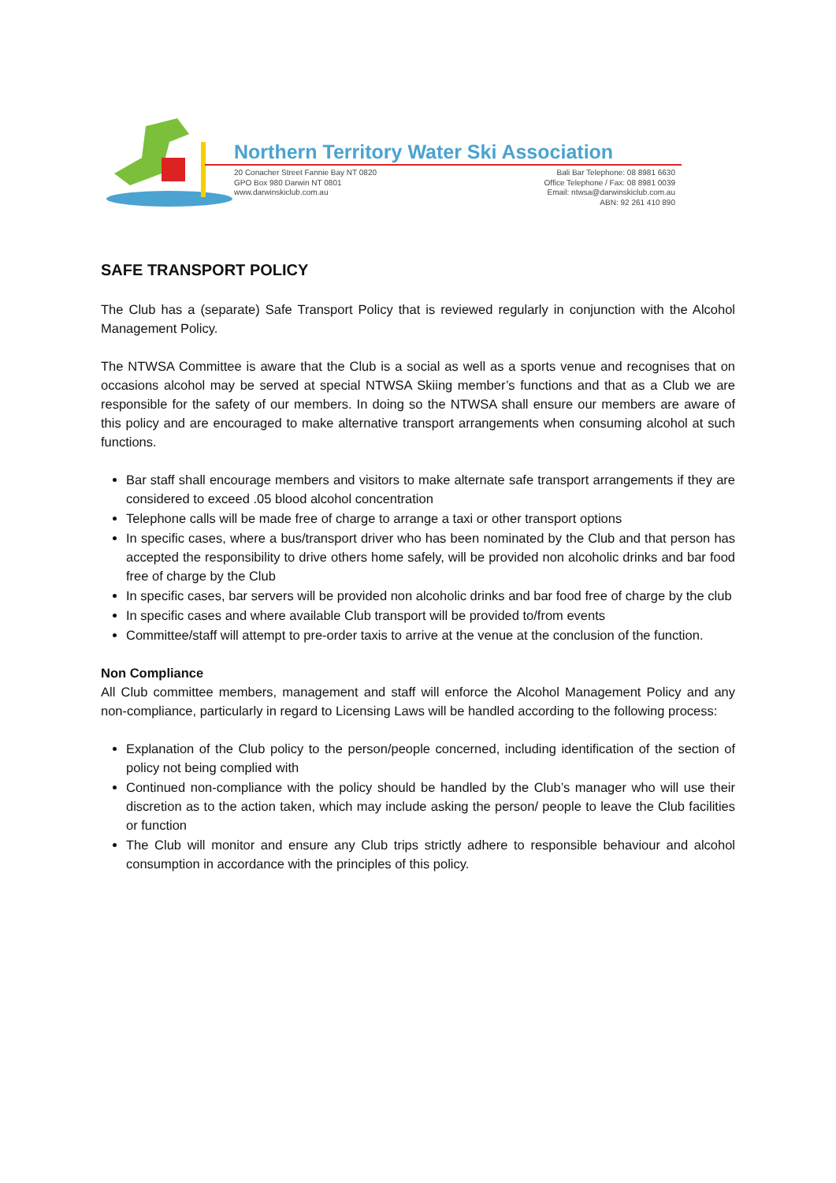Northern Territory Water Ski Association
20 Conacher Street Fannie Bay NT 0820
GPO Box 980 Darwin NT 0801
www.darwinskiclub.com.au
Bali Bar Telephone: 08 8981 6630
Office Telephone / Fax: 08 8981 0039
Email: ntwsa@darwinskiclub.com.au
ABN: 92 261 410 890
SAFE TRANSPORT POLICY
The Club has a (separate) Safe Transport Policy that is reviewed regularly in conjunction with the Alcohol Management Policy.
The NTWSA Committee is aware that the Club is a social as well as a sports venue and recognises that on occasions alcohol may be served at special NTWSA Skiing member’s functions and that as a Club we are responsible for the safety of our members. In doing so the NTWSA shall ensure our members are aware of this policy and are encouraged to make alternative transport arrangements when consuming alcohol at such functions.
Bar staff shall encourage members and visitors to make alternate safe transport arrangements if they are considered to exceed .05 blood alcohol concentration
Telephone calls will be made free of charge to arrange a taxi or other transport options
In specific cases, where a bus/transport driver who has been nominated by the Club and that person has accepted the responsibility to drive others home safely, will be provided non alcoholic drinks and bar food free of charge by the Club
In specific cases, bar servers will be provided non alcoholic drinks and bar food free of charge by the club
In specific cases and where available Club transport will be provided to/from events
Committee/staff will attempt to pre-order taxis to arrive at the venue at the conclusion of the function.
Non Compliance
All Club committee members, management and staff will enforce the Alcohol Management Policy and any non-compliance, particularly in regard to Licensing Laws will be handled according to the following process:
Explanation of the Club policy to the person/people concerned, including identification of the section of policy not being complied with
Continued non-compliance with the policy should be handled by the Club’s manager who will use their discretion as to the action taken, which may include asking the person/ people to leave the Club facilities or function
The Club will monitor and ensure any Club trips strictly adhere to responsible behaviour and alcohol consumption in accordance with the principles of this policy.